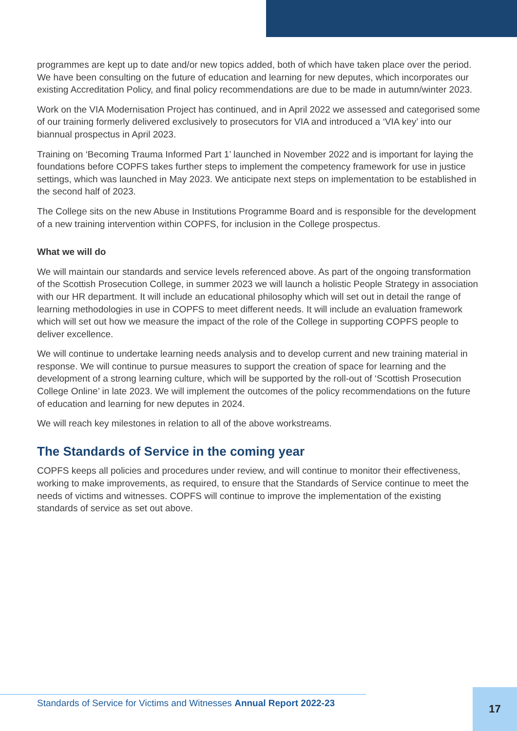programmes are kept up to date and/or new topics added, both of which have taken place over the period. We have been consulting on the future of education and learning for new deputes, which incorporates our existing Accreditation Policy, and final policy recommendations are due to be made in autumn/winter 2023.
Work on the VIA Modernisation Project has continued, and in April 2022 we assessed and categorised some of our training formerly delivered exclusively to prosecutors for VIA and introduced a ‘VIA key’ into our biannual prospectus in April 2023.
Training on ‘Becoming Trauma Informed Part 1’ launched in November 2022 and is important for laying the foundations before COPFS takes further steps to implement the competency framework for use in justice settings, which was launched in May 2023. We anticipate next steps on implementation to be established in the second half of 2023.
The College sits on the new Abuse in Institutions Programme Board and is responsible for the development of a new training intervention within COPFS, for inclusion in the College prospectus.
What we will do
We will maintain our standards and service levels referenced above. As part of the ongoing transformation of the Scottish Prosecution College, in summer 2023 we will launch a holistic People Strategy in association with our HR department. It will include an educational philosophy which will set out in detail the range of learning methodologies in use in COPFS to meet different needs. It will include an evaluation framework which will set out how we measure the impact of the role of the College in supporting COPFS people to deliver excellence.
We will continue to undertake learning needs analysis and to develop current and new training material in response. We will continue to pursue measures to support the creation of space for learning and the development of a strong learning culture, which will be supported by the roll-out of ‘Scottish Prosecution College Online’ in late 2023. We will implement the outcomes of the policy recommendations on the future of education and learning for new deputes in 2024.
We will reach key milestones in relation to all of the above workstreams.
The Standards of Service in the coming year
COPFS keeps all policies and procedures under review, and will continue to monitor their effectiveness, working to make improvements, as required, to ensure that the Standards of Service continue to meet the needs of victims and witnesses. COPFS will continue to improve the implementation of the existing standards of service as set out above.
Standards of Service for Victims and Witnesses Annual Report 2022-23
17